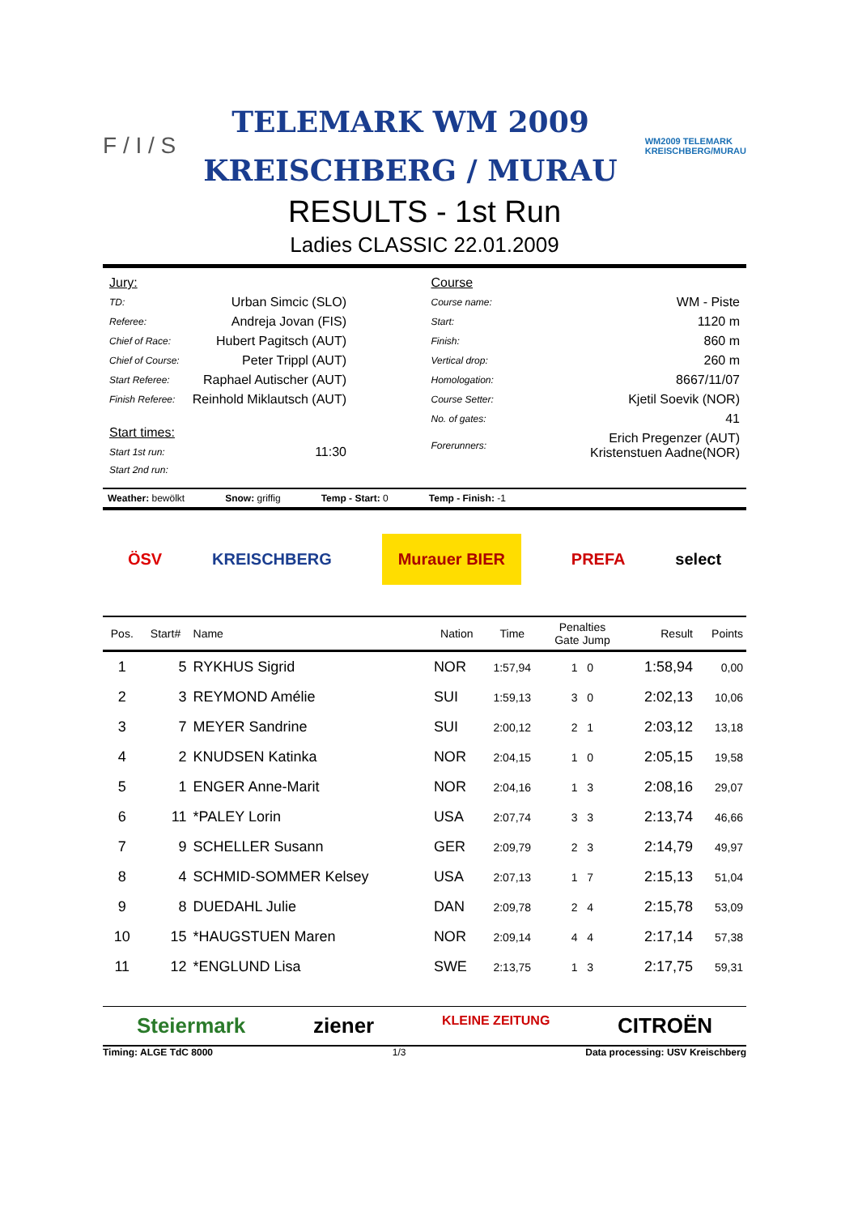F / I / S
TELEMARK WM 2009
KREISCHBERG / MURAU
WM2009 TELEMARK
KREISCHBERG/MURAU
RESULTS - 1st Run
Ladies CLASSIC 22.01.2009
| Jury: | |
| TD: | Urban Simcic (SLO) |
| Referee: | Andreja Jovan (FIS) |
| Chief of Race: | Hubert Pagitsch (AUT) |
| Chief of Course: | Peter Trippl (AUT) |
| Start Referee: | Raphael Autischer (AUT) |
| Finish Referee: | Reinhold Miklautsch (AUT) |
| Start times: | |
| Start 1st run: | 11:30 |
| Start 2nd run: | |
| Course | |
| Course name: | WM - Piste |
| Start: | 1120 m |
| Finish: | 860 m |
| Vertical drop: | 260 m |
| Homologation: | 8667/11/07 |
| Course Setter: | Kjetil Soevik (NOR) |
| No. of gates: | 41 |
| Forerunners: | Erich Pregenzer (AUT) Kristenstuen Aadne(NOR) |
Weather: bewölkt Snow: griffig Temp - Start: 0 Temp - Finish: -1
ÖSV KREISCHBERG Murauer BIER PREFA select
| Pos. | Start# | Name | Nation | Time | Penalties Gate Jump | Result | Points |
| --- | --- | --- | --- | --- | --- | --- | --- |
| 1 | 5 | RYKHUS Sigrid | NOR | 1:57,94 | 1 0 | 1:58,94 | 0,00 |
| 2 | 3 | REYMOND Amélie | SUI | 1:59,13 | 3 0 | 2:02,13 | 10,06 |
| 3 | 7 | MEYER Sandrine | SUI | 2:00,12 | 2 1 | 2:03,12 | 13,18 |
| 4 | 2 | KNUDSEN Katinka | NOR | 2:04,15 | 1 0 | 2:05,15 | 19,58 |
| 5 | 1 | ENGER Anne-Marit | NOR | 2:04,16 | 1 3 | 2:08,16 | 29,07 |
| 6 | 11 | *PALEY Lorin | USA | 2:07,74 | 3 3 | 2:13,74 | 46,66 |
| 7 | 9 | SCHELLER Susann | GER | 2:09,79 | 2 3 | 2:14,79 | 49,97 |
| 8 | 4 | SCHMID-SOMMER Kelsey | USA | 2:07,13 | 1 7 | 2:15,13 | 51,04 |
| 9 | 8 | DUEDAHL Julie | DAN | 2:09,78 | 2 4 | 2:15,78 | 53,09 |
| 10 | 15 | *HAUGSTUEN Maren | NOR | 2:09,14 | 4 4 | 2:17,14 | 57,38 |
| 11 | 12 | *ENGLUND Lisa | SWE | 2:13,75 | 1 3 | 2:17,75 | 59,31 |
Steiermark ziener KLEINE ZEITUNG CITROËN
Timing: ALGE TdC 8000 1/3 Data processing: USV Kreischberg